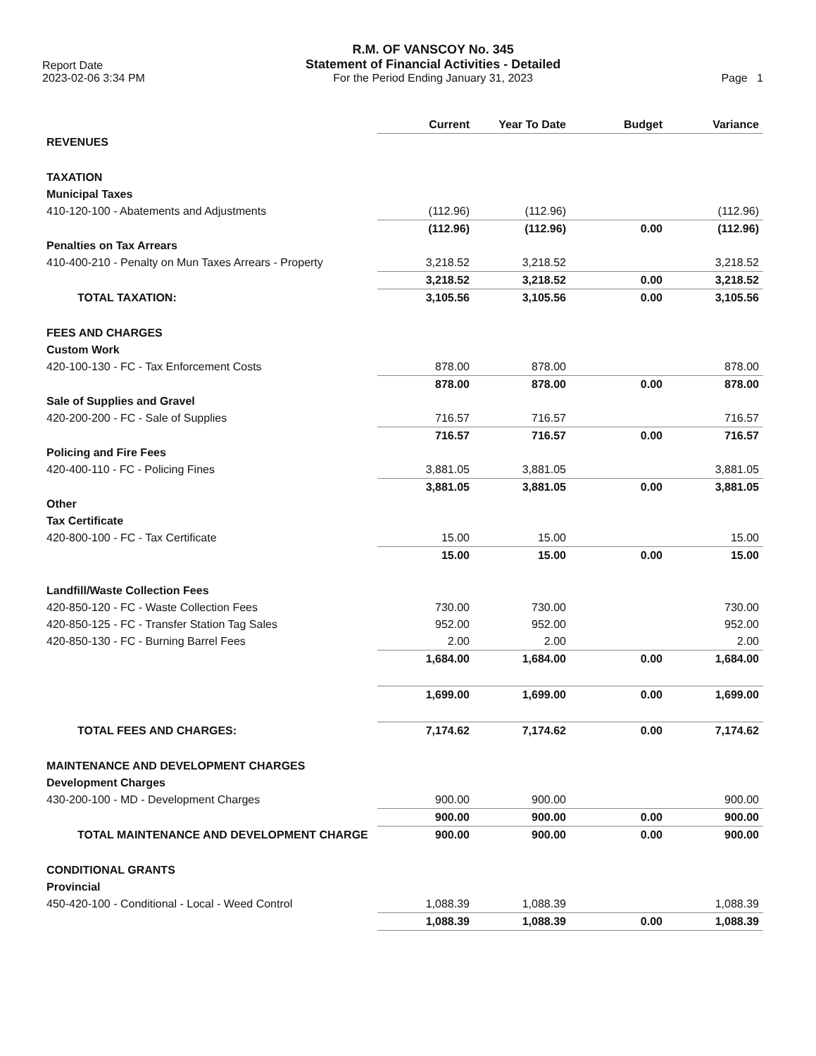Report Date
2023-02-06 3:34 PM
R.M. OF VANSCOY No. 345
Statement of Financial Activities - Detailed
For the Period Ending January 31, 2023
Page 1
| | Current | Year To Date | Budget | Variance |
| REVENUES | | | | |
| TAXATION | | | | |
| Municipal Taxes | | | | |
| 410-120-100 - Abatements and Adjustments | (112.96) | (112.96) | | (112.96) |
| | (112.96) | (112.96) | 0.00 | (112.96) |
| Penalties on Tax Arrears | | | | |
| 410-400-210 - Penalty on Mun Taxes Arrears - Property | 3,218.52 | 3,218.52 | | 3,218.52 |
| | 3,218.52 | 3,218.52 | 0.00 | 3,218.52 |
| TOTAL TAXATION: | 3,105.56 | 3,105.56 | 0.00 | 3,105.56 |
| FEES AND CHARGES | | | | |
| Custom Work | | | | |
| 420-100-130 - FC - Tax Enforcement Costs | 878.00 | 878.00 | | 878.00 |
| | 878.00 | 878.00 | 0.00 | 878.00 |
| Sale of Supplies and Gravel | | | | |
| 420-200-200 - FC - Sale of Supplies | 716.57 | 716.57 | | 716.57 |
| | 716.57 | 716.57 | 0.00 | 716.57 |
| Policing and Fire Fees | | | | |
| 420-400-110 - FC - Policing Fines | 3,881.05 | 3,881.05 | | 3,881.05 |
| | 3,881.05 | 3,881.05 | 0.00 | 3,881.05 |
| Other | | | | |
| Tax Certificate | | | | |
| 420-800-100 - FC - Tax Certificate | 15.00 | 15.00 | | 15.00 |
| | 15.00 | 15.00 | 0.00 | 15.00 |
| Landfill/Waste Collection Fees | | | | |
| 420-850-120 - FC - Waste Collection Fees | 730.00 | 730.00 | | 730.00 |
| 420-850-125 - FC - Transfer Station Tag Sales | 952.00 | 952.00 | | 952.00 |
| 420-850-130 - FC - Burning Barrel Fees | 2.00 | 2.00 | | 2.00 |
| | 1,684.00 | 1,684.00 | 0.00 | 1,684.00 |
| | 1,699.00 | 1,699.00 | 0.00 | 1,699.00 |
| TOTAL FEES AND CHARGES: | 7,174.62 | 7,174.62 | 0.00 | 7,174.62 |
| MAINTENANCE AND DEVELOPMENT CHARGES | | | | |
| Development Charges | | | | |
| 430-200-100 - MD - Development Charges | 900.00 | 900.00 | | 900.00 |
| | 900.00 | 900.00 | 0.00 | 900.00 |
| TOTAL MAINTENANCE AND DEVELOPMENT CHARGE | 900.00 | 900.00 | 0.00 | 900.00 |
| CONDITIONAL GRANTS | | | | |
| Provincial | | | | |
| 450-420-100 - Conditional - Local - Weed Control | 1,088.39 | 1,088.39 | | 1,088.39 |
| | 1,088.39 | 1,088.39 | 0.00 | 1,088.39 |